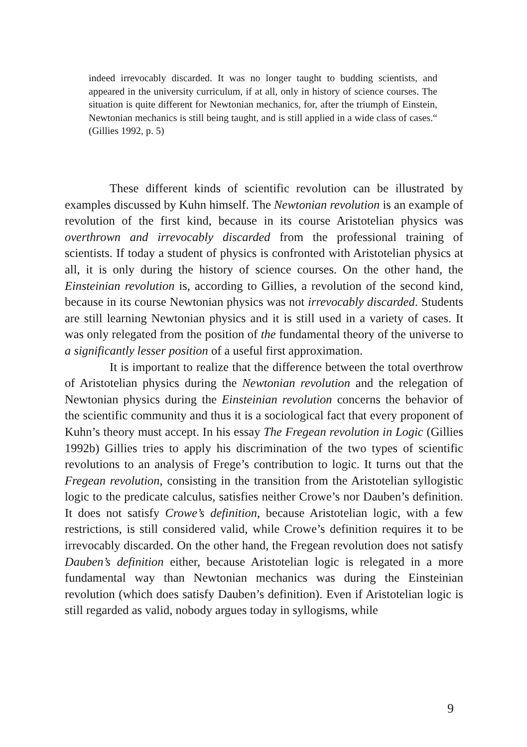indeed irrevocably discarded. It was no longer taught to budding scientists, and appeared in the university curriculum, if at all, only in history of science courses. The situation is quite different for Newtonian mechanics, for, after the triumph of Einstein, Newtonian mechanics is still being taught, and is still applied in a wide class of cases.“ (Gillies 1992, p. 5)
These different kinds of scientific revolution can be illustrated by examples discussed by Kuhn himself. The Newtonian revolution is an example of revolution of the first kind, because in its course Aristotelian physics was overthrown and irrevocably discarded from the professional training of scientists. If today a student of physics is confronted with Aristotelian physics at all, it is only during the history of science courses. On the other hand, the Einsteinian revolution is, according to Gillies, a revolution of the second kind, because in its course Newtonian physics was not irrevocably discarded. Students are still learning Newtonian physics and it is still used in a variety of cases. It was only relegated from the position of the fundamental theory of the universe to a significantly lesser position of a useful first approximation.
It is important to realize that the difference between the total overthrow of Aristotelian physics during the Newtonian revolution and the relegation of Newtonian physics during the Einsteinian revolution concerns the behavior of the scientific community and thus it is a sociological fact that every proponent of Kuhn’s theory must accept. In his essay The Fregean revolution in Logic (Gillies 1992b) Gillies tries to apply his discrimination of the two types of scientific revolutions to an analysis of Frege’s contribution to logic. It turns out that the Fregean revolution, consisting in the transition from the Aristotelian syllogistic logic to the predicate calculus, satisfies neither Crowe’s nor Dauben’s definition. It does not satisfy Crowe’s definition, because Aristotelian logic, with a few restrictions, is still considered valid, while Crowe’s definition requires it to be irrevocably discarded. On the other hand, the Fregean revolution does not satisfy Dauben’s definition either, because Aristotelian logic is relegated in a more fundamental way than Newtonian mechanics was during the Einsteinian revolution (which does satisfy Dauben’s definition). Even if Aristotelian logic is still regarded as valid, nobody argues today in syllogisms, while
9